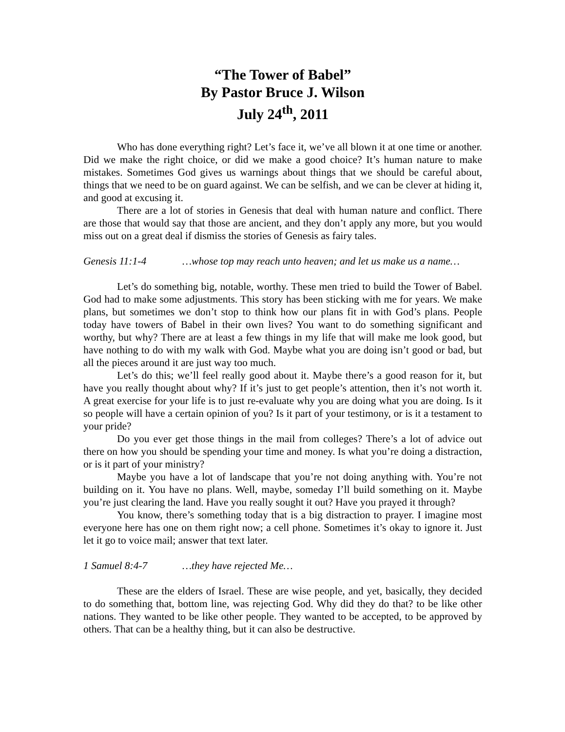“The Tower of Babel”
By Pastor Bruce J. Wilson
July 24<sup>th</sup>, 2011
Who has done everything right? Let’s face it, we’ve all blown it at one time or another. Did we make the right choice, or did we make a good choice? It’s human nature to make mistakes. Sometimes God gives us warnings about things that we should be careful about, things that we need to be on guard against. We can be selfish, and we can be clever at hiding it, and good at excusing it.
There are a lot of stories in Genesis that deal with human nature and conflict. There are those that would say that those are ancient, and they don’t apply any more, but you would miss out on a great deal if dismiss the stories of Genesis as fairy tales.
Genesis 11:1-4 …whose top may reach unto heaven; and let us make us a name…
Let’s do something big, notable, worthy. These men tried to build the Tower of Babel. God had to make some adjustments. This story has been sticking with me for years. We make plans, but sometimes we don’t stop to think how our plans fit in with God’s plans. People today have towers of Babel in their own lives? You want to do something significant and worthy, but why? There are at least a few things in my life that will make me look good, but have nothing to do with my walk with God. Maybe what you are doing isn’t good or bad, but all the pieces around it are just way too much.
Let’s do this; we’ll feel really good about it. Maybe there’s a good reason for it, but have you really thought about why? If it’s just to get people’s attention, then it’s not worth it. A great exercise for your life is to just re-evaluate why you are doing what you are doing. Is it so people will have a certain opinion of you? Is it part of your testimony, or is it a testament to your pride?
Do you ever get those things in the mail from colleges? There’s a lot of advice out there on how you should be spending your time and money. Is what you’re doing a distraction, or is it part of your ministry?
Maybe you have a lot of landscape that you’re not doing anything with. You’re not building on it. You have no plans. Well, maybe, someday I’ll build something on it. Maybe you’re just clearing the land. Have you really sought it out? Have you prayed it through?
You know, there’s something today that is a big distraction to prayer. I imagine most everyone here has one on them right now; a cell phone. Sometimes it’s okay to ignore it. Just let it go to voice mail; answer that text later.
1 Samuel 8:4-7 …they have rejected Me…
These are the elders of Israel. These are wise people, and yet, basically, they decided to do something that, bottom line, was rejecting God. Why did they do that? to be like other nations. They wanted to be like other people. They wanted to be accepted, to be approved by others. That can be a healthy thing, but it can also be destructive.